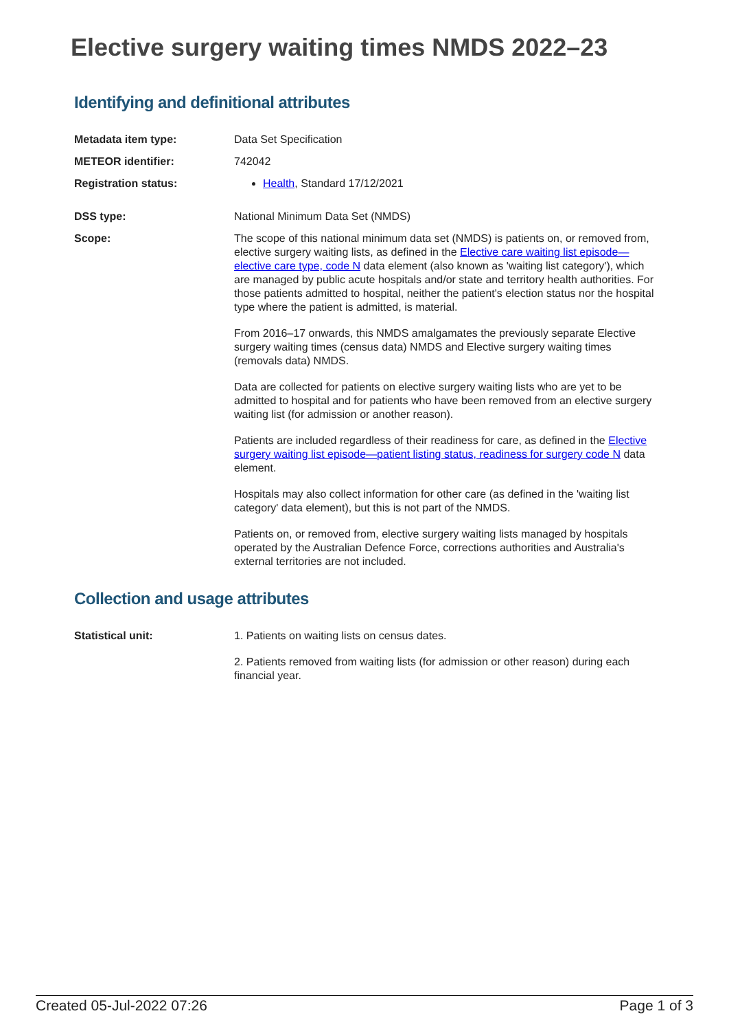Elective surgery waiting times NMDS 2022–23
Identifying and definitional attributes
Metadata item type: Data Set Specification
METEOR identifier: 742042
Registration status: Health, Standard 17/12/2021
DSS type: National Minimum Data Set (NMDS)
Scope: The scope of this national minimum data set (NMDS) is patients on, or removed from, elective surgery waiting lists, as defined in the Elective care waiting list episode—elective care type, code N data element (also known as 'waiting list category'), which are managed by public acute hospitals and/or state and territory health authorities. For those patients admitted to hospital, neither the patient's election status nor the hospital type where the patient is admitted, is material.
From 2016–17 onwards, this NMDS amalgamates the previously separate Elective surgery waiting times (census data) NMDS and Elective surgery waiting times (removals data) NMDS.
Data are collected for patients on elective surgery waiting lists who are yet to be admitted to hospital and for patients who have been removed from an elective surgery waiting list (for admission or another reason).
Patients are included regardless of their readiness for care, as defined in the Elective surgery waiting list episode—patient listing status, readiness for surgery code N data element.
Hospitals may also collect information for other care (as defined in the 'waiting list category' data element), but this is not part of the NMDS.
Patients on, or removed from, elective surgery waiting lists managed by hospitals operated by the Australian Defence Force, corrections authorities and Australia's external territories are not included.
Collection and usage attributes
Statistical unit: 1. Patients on waiting lists on census dates.
2. Patients removed from waiting lists (for admission or other reason) during each financial year.
Created 05-Jul-2022 07:26 Page 1 of 3